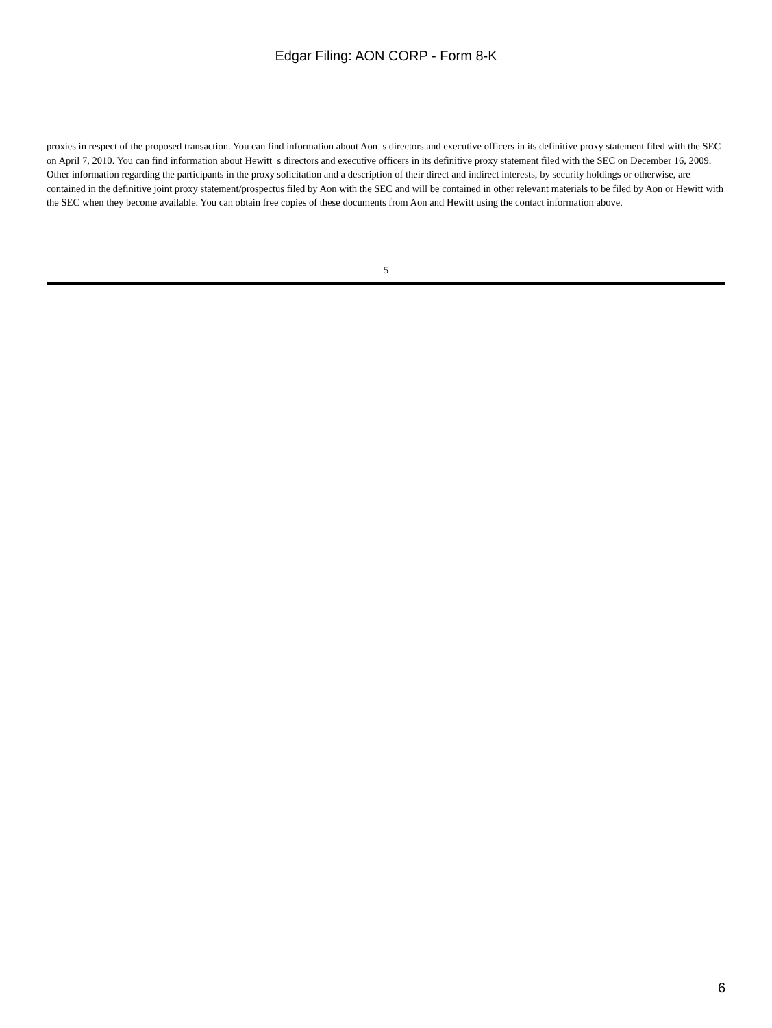Edgar Filing: AON CORP - Form 8-K
proxies in respect of the proposed transaction. You can find information about Aon s directors and executive officers in its definitive proxy statement filed with the SEC on April 7, 2010. You can find information about Hewitt s directors and executive officers in its definitive proxy statement filed with the SEC on December 16, 2009. Other information regarding the participants in the proxy solicitation and a description of their direct and indirect interests, by security holdings or otherwise, are contained in the definitive joint proxy statement/prospectus filed by Aon with the SEC and will be contained in other relevant materials to be filed by Aon or Hewitt with the SEC when they become available. You can obtain free copies of these documents from Aon and Hewitt using the contact information above.
5
6